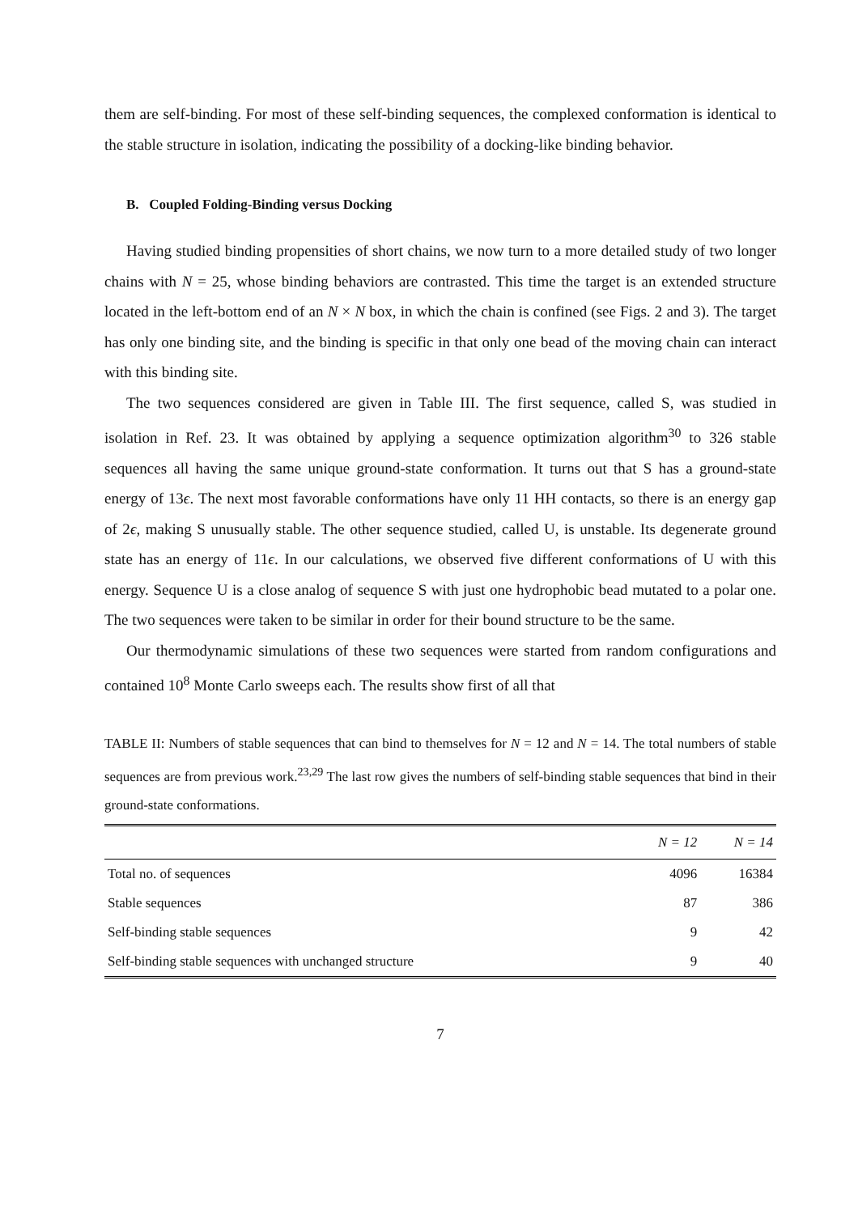them are self-binding. For most of these self-binding sequences, the complexed conformation is identical to the stable structure in isolation, indicating the possibility of a docking-like binding behavior.
B. Coupled Folding-Binding versus Docking
Having studied binding propensities of short chains, we now turn to a more detailed study of two longer chains with N = 25, whose binding behaviors are contrasted. This time the target is an extended structure located in the left-bottom end of an N × N box, in which the chain is confined (see Figs. 2 and 3). The target has only one binding site, and the binding is specific in that only one bead of the moving chain can interact with this binding site.
The two sequences considered are given in Table III. The first sequence, called S, was studied in isolation in Ref. 23. It was obtained by applying a sequence optimization algorithm<sup>30</sup> to 326 stable sequences all having the same unique ground-state conformation. It turns out that S has a ground-state energy of 13ϵ. The next most favorable conformations have only 11 HH contacts, so there is an energy gap of 2ϵ, making S unusually stable. The other sequence studied, called U, is unstable. Its degenerate ground state has an energy of 11ϵ. In our calculations, we observed five different conformations of U with this energy. Sequence U is a close analog of sequence S with just one hydrophobic bead mutated to a polar one. The two sequences were taken to be similar in order for their bound structure to be the same.
Our thermodynamic simulations of these two sequences were started from random configurations and contained 10<sup>8</sup> Monte Carlo sweeps each. The results show first of all that
TABLE II: Numbers of stable sequences that can bind to themselves for N = 12 and N = 14. The total numbers of stable sequences are from previous work.<sup>23,29</sup> The last row gives the numbers of self-binding stable sequences that bind in their ground-state conformations.
| | N = 12 | N = 14 |
| --- | --- | --- |
| Total no. of sequences | 4096 | 16384 |
| Stable sequences | 87 | 386 |
| Self-binding stable sequences | 9 | 42 |
| Self-binding stable sequences with unchanged structure | 9 | 40 |
7